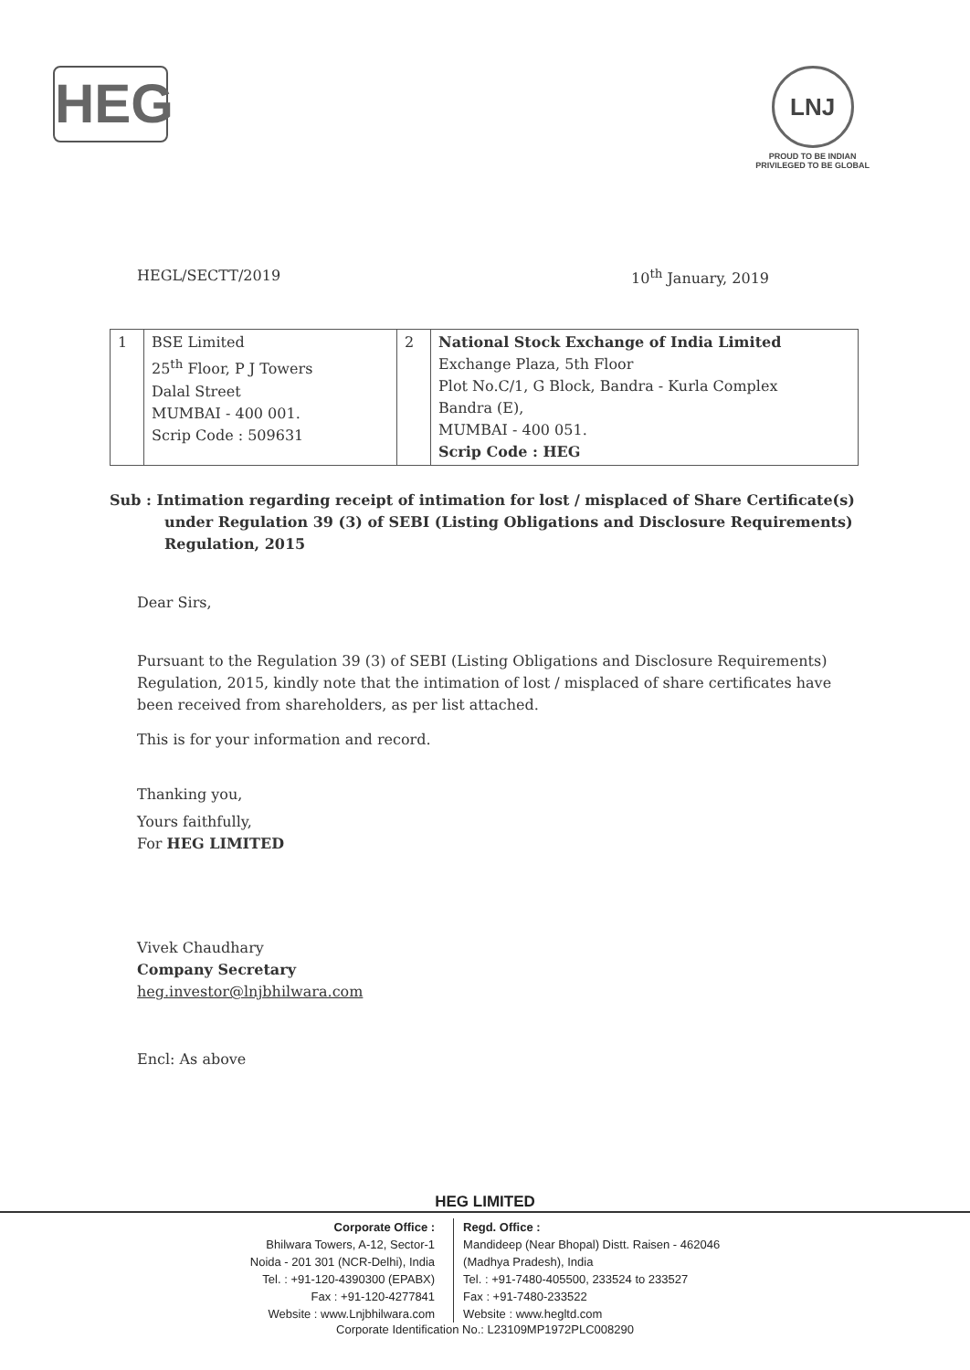HEG
LNJ
PROUD TO BE INDIAN
PRIVILEGED TO BE GLOBAL
HEGL/SECTT/2019 10<sup>th</sup> January, 2019
| 1 | BSE Limited 25<sup>th</sup> Floor, P J Towers Dalal Street MUMBAI - 400 001. Scrip Code : 509631 | 2 | National Stock Exchange of India Limited Exchange Plaza, 5th Floor Plot No.C/1, G Block, Bandra - Kurla Complex Bandra (E), MUMBAI - 400 051. Scrip Code : HEG |
Sub : Intimation regarding receipt of intimation for lost / misplaced of Share Certificate(s) under Regulation 39 (3) of SEBI (Listing Obligations and Disclosure Requirements) Regulation, 2015
Dear Sirs,
Pursuant to the Regulation 39 (3) of SEBI (Listing Obligations and Disclosure Requirements) Regulation, 2015, kindly note that the intimation of lost / misplaced of share certificates have been received from shareholders, as per list attached.
This is for your information and record.
Thanking you,
Yours faithfully,
For HEG LIMITED
Vivek Chaudhary
Company Secretary
heg.investor@lnjbhilwara.com
Encl: As above
HEG LIMITED
Corporate Office :
Bhilwara Towers, A-12, Sector-1
Noida - 201 301 (NCR-Delhi), India
Tel. : +91-120-4390300 (EPABX)
Fax : +91-120-4277841
Website : www.Lnjbhilwara.com
Regd. Office :
Mandideep (Near Bhopal) Distt. Raisen - 462046
(Madhya Pradesh), India
Tel. : +91-7480-405500, 233524 to 233527
Fax : +91-7480-233522
Website : www.hegltd.com
Corporate Identification No.: L23109MP1972PLC008290